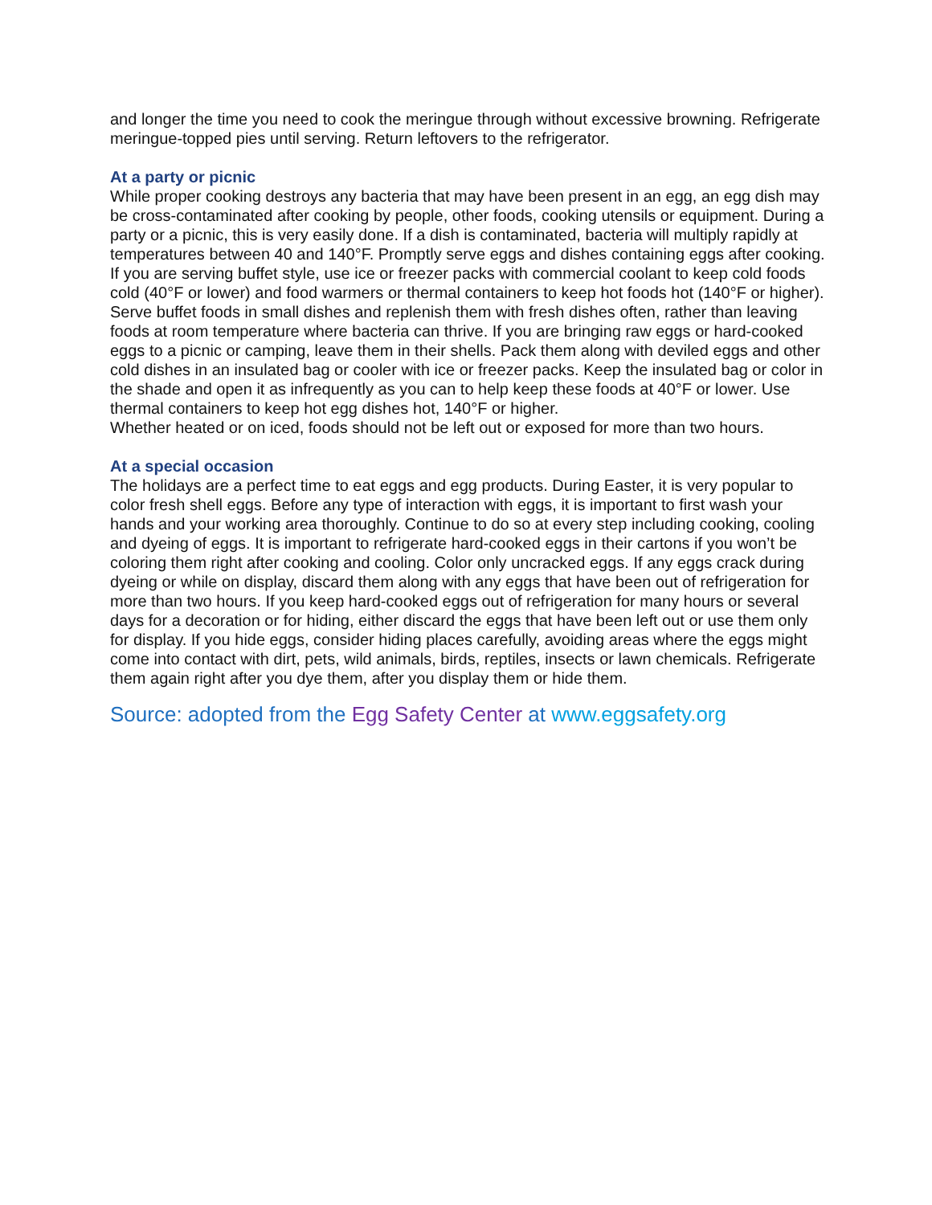and longer the time you need to cook the meringue through without excessive browning. Refrigerate meringue-topped pies until serving. Return leftovers to the refrigerator.
At a party or picnic
While proper cooking destroys any bacteria that may have been present in an egg, an egg dish may be cross-contaminated after cooking by people, other foods, cooking utensils or equipment. During a party or a picnic, this is very easily done. If a dish is contaminated, bacteria will multiply rapidly at temperatures between 40 and 140°F. Promptly serve eggs and dishes containing eggs after cooking. If you are serving buffet style, use ice or freezer packs with commercial coolant to keep cold foods cold (40°F or lower) and food warmers or thermal containers to keep hot foods hot (140°F or higher). Serve buffet foods in small dishes and replenish them with fresh dishes often, rather than leaving foods at room temperature where bacteria can thrive. If you are bringing raw eggs or hard-cooked eggs to a picnic or camping, leave them in their shells. Pack them along with deviled eggs and other cold dishes in an insulated bag or cooler with ice or freezer packs. Keep the insulated bag or color in the shade and open it as infrequently as you can to help keep these foods at 40°F or lower. Use thermal containers to keep hot egg dishes hot, 140°F or higher.
Whether heated or on iced, foods should not be left out or exposed for more than two hours.
At a special occasion
The holidays are a perfect time to eat eggs and egg products. During Easter, it is very popular to color fresh shell eggs. Before any type of interaction with eggs, it is important to first wash your hands and your working area thoroughly. Continue to do so at every step including cooking, cooling and dyeing of eggs. It is important to refrigerate hard-cooked eggs in their cartons if you won’t be coloring them right after cooking and cooling. Color only uncracked eggs. If any eggs crack during dyeing or while on display, discard them along with any eggs that have been out of refrigeration for more than two hours. If you keep hard-cooked eggs out of refrigeration for many hours or several days for a decoration or for hiding, either discard the eggs that have been left out or use them only for display. If you hide eggs, consider hiding places carefully, avoiding areas where the eggs might come into contact with dirt, pets, wild animals, birds, reptiles, insects or lawn chemicals. Refrigerate them again right after you dye them, after you display them or hide them.
Source: adopted from the Egg Safety Center at www.eggsafety.org